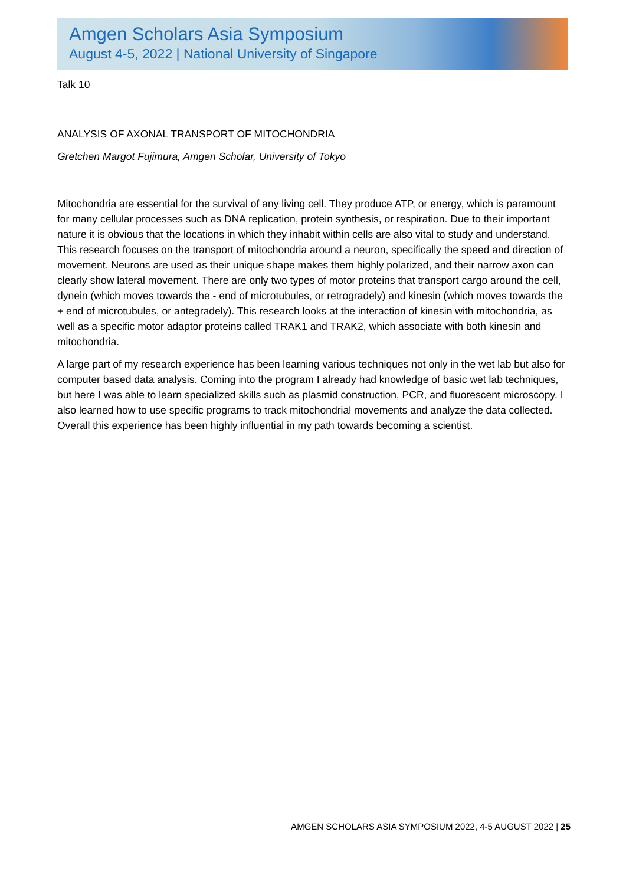Amgen Scholars Asia Symposium
August 4-5, 2022 | National University of Singapore
Talk 10
ANALYSIS OF AXONAL TRANSPORT OF MITOCHONDRIA
Gretchen Margot Fujimura, Amgen Scholar, University of Tokyo
Mitochondria are essential for the survival of any living cell. They produce ATP, or energy, which is paramount for many cellular processes such as DNA replication, protein synthesis, or respiration. Due to their important nature it is obvious that the locations in which they inhabit within cells are also vital to study and understand. This research focuses on the transport of mitochondria around a neuron, specifically the speed and direction of movement. Neurons are used as their unique shape makes them highly polarized, and their narrow axon can clearly show lateral movement. There are only two types of motor proteins that transport cargo around the cell, dynein (which moves towards the - end of microtubules, or retrogradely) and kinesin (which moves towards the + end of microtubules, or antegradely). This research looks at the interaction of kinesin with mitochondria, as well as a specific motor adaptor proteins called TRAK1 and TRAK2, which associate with both kinesin and mitochondria.
A large part of my research experience has been learning various techniques not only in the wet lab but also for computer based data analysis. Coming into the program I already had knowledge of basic wet lab techniques, but here I was able to learn specialized skills such as plasmid construction, PCR, and fluorescent microscopy. I also learned how to use specific programs to track mitochondrial movements and analyze the data collected. Overall this experience has been highly influential in my path towards becoming a scientist.
AMGEN SCHOLARS ASIA SYMPOSIUM 2022, 4-5 AUGUST 2022 | 25